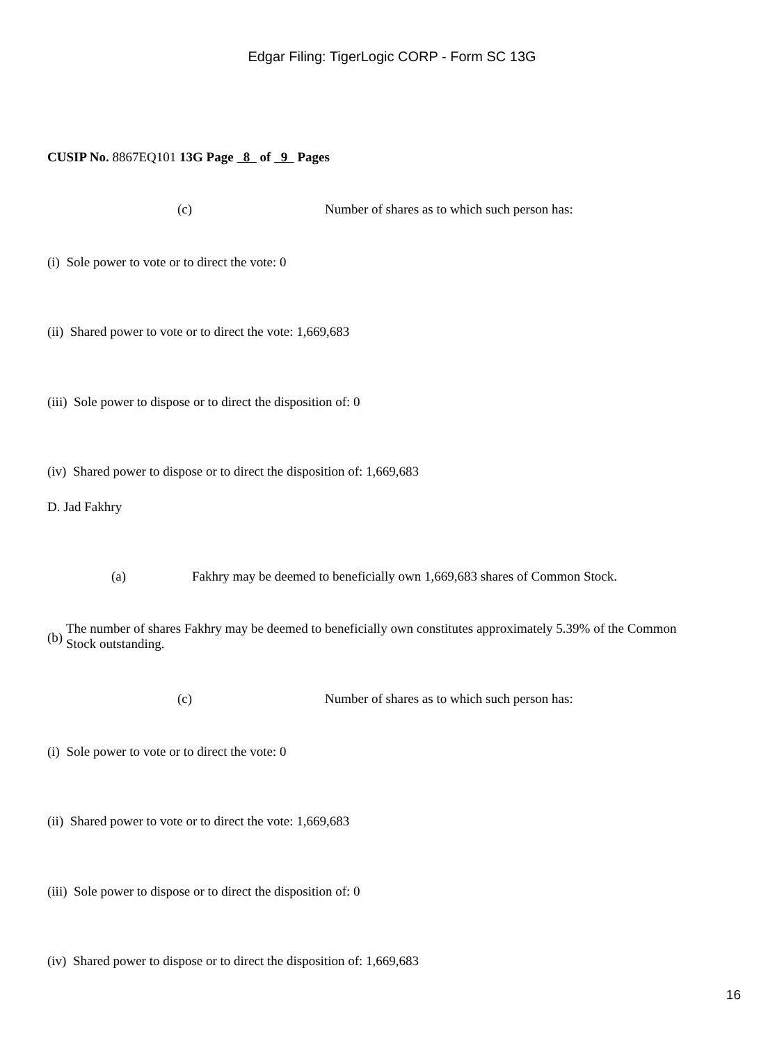Edgar Filing: TigerLogic CORP - Form SC 13G
CUSIP No. 8867EQ101 13G Page 8 of 9 Pages
(c)
Number of shares as to which such person has:
(i) Sole power to vote or to direct the vote: 0
(ii) Shared power to vote or to direct the vote: 1,669,683
(iii) Sole power to dispose or to direct the disposition of: 0
(iv) Shared power to dispose or to direct the disposition of: 1,669,683
D. Jad Fakhry
(a)
Fakhry may be deemed to beneficially own 1,669,683 shares of Common Stock.
(b)
The number of shares Fakhry may be deemed to beneficially own constitutes approximately 5.39% of the Common
Stock outstanding.
(c)
Number of shares as to which such person has:
(i) Sole power to vote or to direct the vote: 0
(ii) Shared power to vote or to direct the vote: 1,669,683
(iii) Sole power to dispose or to direct the disposition of: 0
(iv) Shared power to dispose or to direct the disposition of: 1,669,683
16